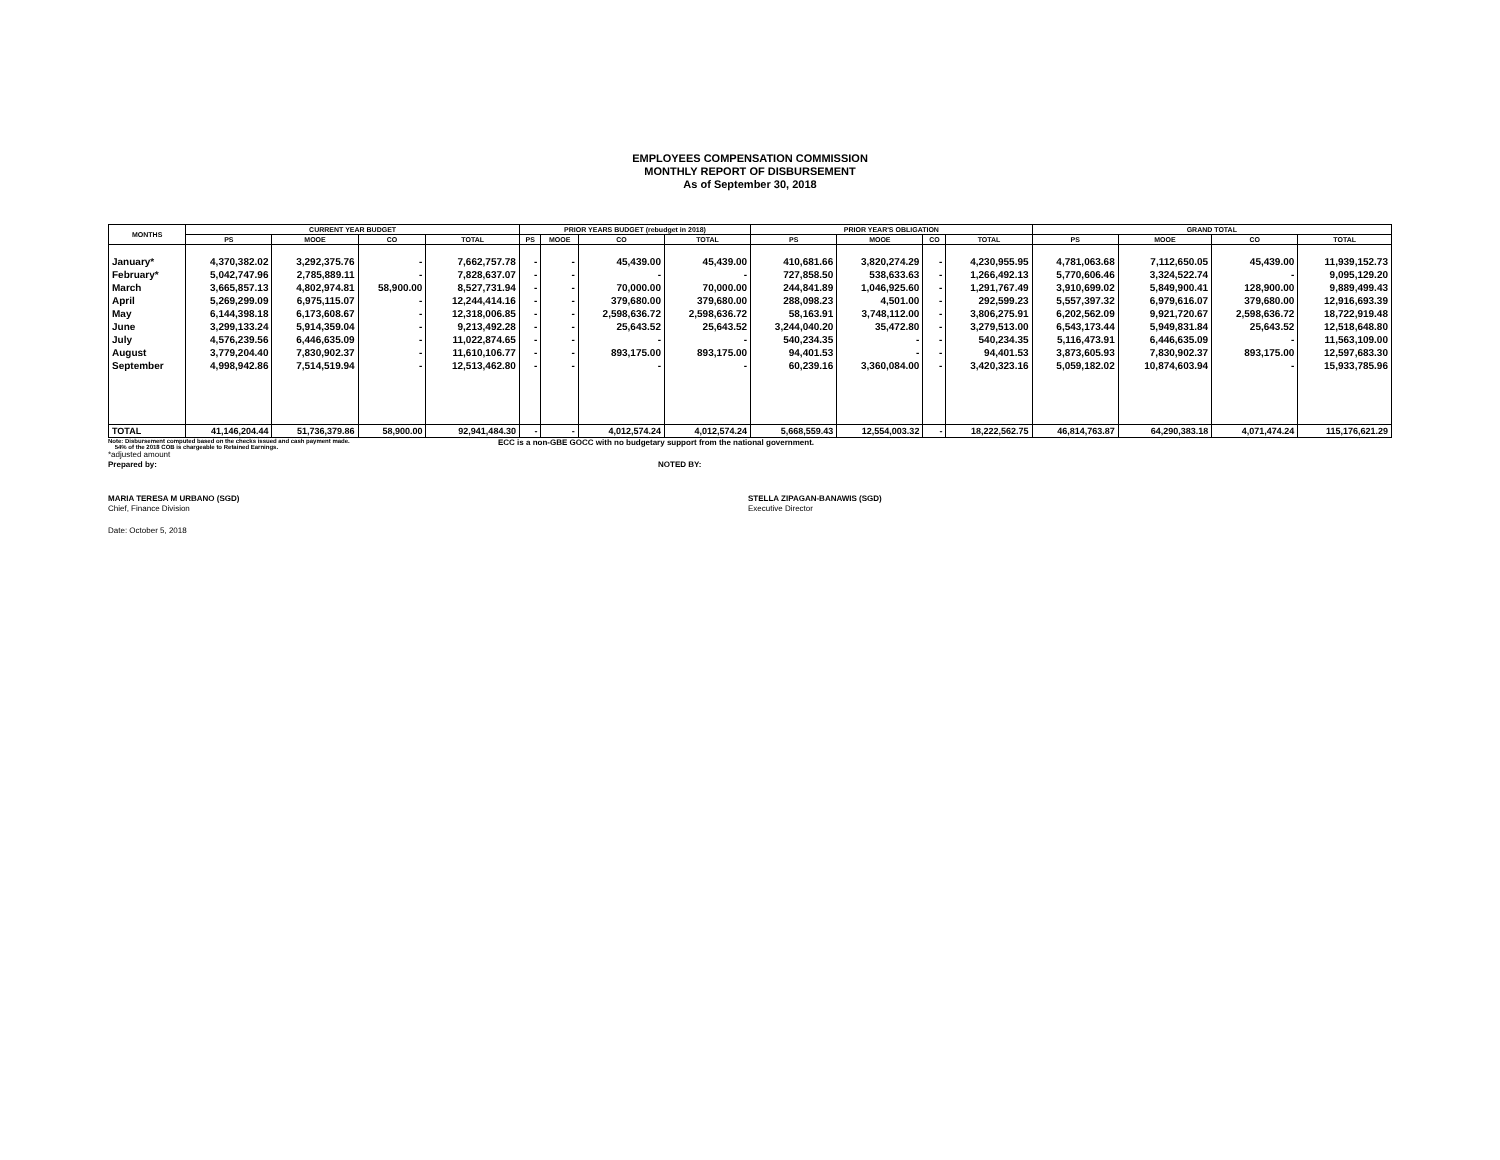EMPLOYEES COMPENSATION COMMISSION
MONTHLY REPORT OF DISBURSEMENT
As of September 30, 2018
| MONTHS | CURRENT YEAR BUDGET | | | | PRIOR YEARS BUDGET (rebudget in 2018) | | | | PRIOR YEAR'S OBLIGATION | | | | GRAND TOTAL | | | |
| --- | --- | --- | --- | --- | --- | --- | --- | --- | --- | --- | --- | --- | --- | --- | --- | --- |
| | PS | MOOE | CO | TOTAL | PS | MOOE | CO | TOTAL | PS | MOOE | CO | TOTAL | PS | MOOE | CO | TOTAL |
| January* | 4,370,382.02 | 3,292,375.76 | - | 7,662,757.78 | - | - | 45,439.00 | 45,439.00 | 410,681.66 | 3,820,274.29 | - | 4,230,955.95 | 4,781,063.68 | 7,112,650.05 | 45,439.00 | 11,939,152.73 |
| February* | 5,042,747.96 | 2,785,889.11 | - | 7,828,637.07 | - | - | - | - | 727,858.50 | 538,633.63 | - | 1,266,492.13 | 5,770,606.46 | 3,324,522.74 | - | 9,095,129.20 |
| March | 3,665,857.13 | 4,802,974.81 | 58,900.00 | 8,527,731.94 | - | - | 70,000.00 | 70,000.00 | 244,841.89 | 1,046,925.60 | - | 1,291,767.49 | 3,910,699.02 | 5,849,900.41 | 128,900.00 | 9,889,499.43 |
| April | 5,269,299.09 | 6,975,115.07 | - | 12,244,414.16 | - | - | 379,680.00 | 379,680.00 | 288,098.23 | 4,501.00 | - | 292,599.23 | 5,557,397.32 | 6,979,616.07 | 379,680.00 | 12,916,693.39 |
| May | 6,144,398.18 | 6,173,608.67 | - | 12,318,006.85 | - | - | 2,598,636.72 | 2,598,636.72 | 58,163.91 | 3,748,112.00 | - | 3,806,275.91 | 6,202,562.09 | 9,921,720.67 | 2,598,636.72 | 18,722,919.48 |
| June | 3,299,133.24 | 5,914,359.04 | - | 9,213,492.28 | - | - | 25,643.52 | 25,643.52 | 3,244,040.20 | 35,472.80 | - | 3,279,513.00 | 6,543,173.44 | 5,949,831.84 | 25,643.52 | 12,518,648.80 |
| July | 4,576,239.56 | 6,446,635.09 | - | 11,022,874.65 | - | - | - | - | 540,234.35 | - | - | 540,234.35 | 5,116,473.91 | 6,446,635.09 | - | 11,563,109.00 |
| August | 3,779,204.40 | 7,830,902.37 | - | 11,610,106.77 | - | - | 893,175.00 | 893,175.00 | 94,401.53 | - | - | 94,401.53 | 3,873,605.93 | 7,830,902.37 | 893,175.00 | 12,597,683.30 |
| September | 4,998,942.86 | 7,514,519.94 | - | 12,513,462.80 | - | - | - | - | 60,239.16 | 3,360,084.00 | - | 3,420,323.16 | 5,059,182.02 | 10,874,603.94 | - | 15,933,785.96 |
| TOTAL | 41,146,204.44 | 51,736,379.86 | 58,900.00 | 92,941,484.30 | - | - | 4,012,574.24 | 4,012,574.24 | 5,668,559.43 | 12,554,003.32 | - | 18,222,562.75 | 46,814,763.87 | 64,290,383.18 | 4,071,474.24 | 115,176,621.29 |
Note: Disbursement computed based on the checks issued and cash payment made.
54% of the 2018 COB is chargeable to Retained Earnings.
ECC is a non-GBE GOCC with no budgetary support from the national government.
*adjusted amount
Prepared by: NOTED BY:
MARIA TERESA M URBANO (SGD)
Chief, Finance Division
STELLA ZIPAGAN-BANAWIS (SGD)
Executive Director
Date: October 5, 2018